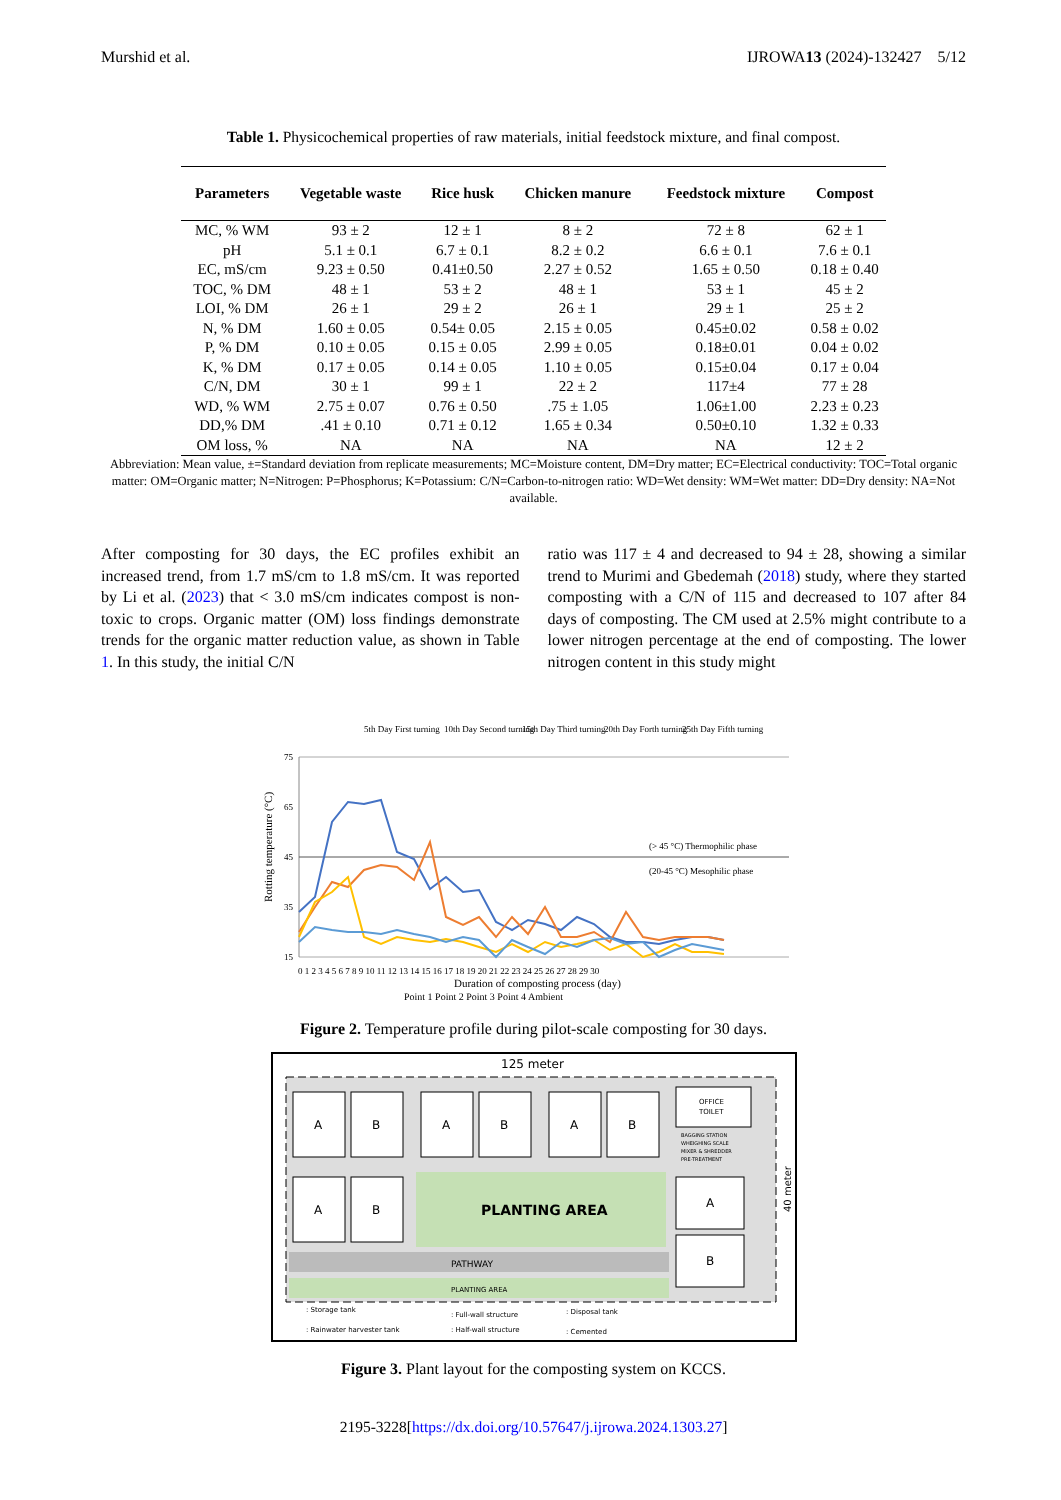Murshid et al. IJROWA13 (2024)-132427 5/12
Table 1. Physicochemical properties of raw materials, initial feedstock mixture, and final compost.
| Parameters | Vegetable waste | Rice husk | Chicken manure | Feedstock mixture | Compost |
| --- | --- | --- | --- | --- | --- |
| MC, % WM | 93 ± 2 | 12 ± 1 | 8 ± 2 | 72 ± 8 | 62 ± 1 |
| pH | 5.1 ± 0.1 | 6.7 ± 0.1 | 8.2 ± 0.2 | 6.6 ± 0.1 | 7.6 ± 0.1 |
| EC, mS/cm | 9.23 ± 0.50 | 0.41±0.50 | 2.27 ± 0.52 | 1.65 ± 0.50 | 0.18 ± 0.40 |
| TOC, % DM | 48 ± 1 | 53 ± 2 | 48 ± 1 | 53 ± 1 | 45 ± 2 |
| LOI, % DM | 26 ± 1 | 29 ± 2 | 26 ± 1 | 29 ± 1 | 25 ± 2 |
| N, % DM | 1.60 ± 0.05 | 0.54± 0.05 | 2.15 ± 0.05 | 0.45±0.02 | 0.58 ± 0.02 |
| P, % DM | 0.10 ± 0.05 | 0.15 ± 0.05 | 2.99 ± 0.05 | 0.18±0.01 | 0.04 ± 0.02 |
| K, % DM | 0.17 ± 0.05 | 0.14 ± 0.05 | 1.10 ± 0.05 | 0.15±0.04 | 0.17 ± 0.04 |
| C/N, DM | 30 ± 1 | 99 ± 1 | 22 ± 2 | 117±4 | 77 ± 28 |
| WD, % WM | 2.75 ± 0.07 | 0.76 ± 0.50 | .75 ± 1.05 | 1.06±1.00 | 2.23 ± 0.23 |
| DD,% DM | .41 ± 0.10 | 0.71 ± 0.12 | 1.65 ± 0.34 | 0.50±0.10 | 1.32 ± 0.33 |
| OM loss, % | NA | NA | NA | NA | 12 ± 2 |
Abbreviation: Mean value, ±=Standard deviation from replicate measurements; MC=Moisture content, DM=Dry matter; EC=Electrical conductivity: TOC=Total organic matter: OM=Organic matter; N=Nitrogen: P=Phosphorus; K=Potassium: C/N=Carbon-to-nitrogen ratio: WD=Wet density: WM=Wet matter: DD=Dry density: NA=Not available.
After composting for 30 days, the EC profiles exhibit an increased trend, from 1.7 mS/cm to 1.8 mS/cm. It was reported by Li et al. (2023) that < 3.0 mS/cm indicates compost is non-toxic to crops. Organic matter (OM) loss findings demonstrate trends for the organic matter reduction value, as shown in Table 1. In this study, the initial C/N
ratio was 117 ± 4 and decreased to 94 ± 28, showing a similar trend to Murimi and Gbedemah (2018) study, where they started composting with a C/N of 115 and decreased to 107 after 84 days of composting. The CM used at 2.5% might contribute to a lower nitrogen percentage at the end of composting. The lower nitrogen content in this study might
5th Day First turning
10th Day Second turning
15th Day Third turning
20th Day Forth turning
25th Day Fifth turning
75
65
45
35
15
(> 45 °C) Thermophilic phase
(20-45 °C) Mesophilic phase
Rotting temperature (°C)
0 1 2 3 4 5 6 7 8 9 10 11 12 13 14 15 16 17 18 19 20 21 22 23 24 25 26 27 28 29 30
Duration of composting process (day)
Point 1 Point 2 Point 3 Point 4 Ambient
Figure 2. Temperature profile during pilot-scale composting for 30 days.
125 meter
PLANTING AREA
PATHWAY
PLANTING AREA
A
B
A
B
A
B
A
B
A
B
OFFICE
TOILET
BAGGING STATION
WHEIGHING SCALE
MIXER & SHREDDER
PRE-TREATMENT
40 meter
: Storage tank
: Rainwater harvester tank
: Full-wall structure
: Half-wall structure
: Disposal tank
: Cemented
Figure 3. Plant layout for the composting system on KCCS.
2195-3228[https://dx.doi.org/10.57647/j.ijrowa.2024.1303.27]